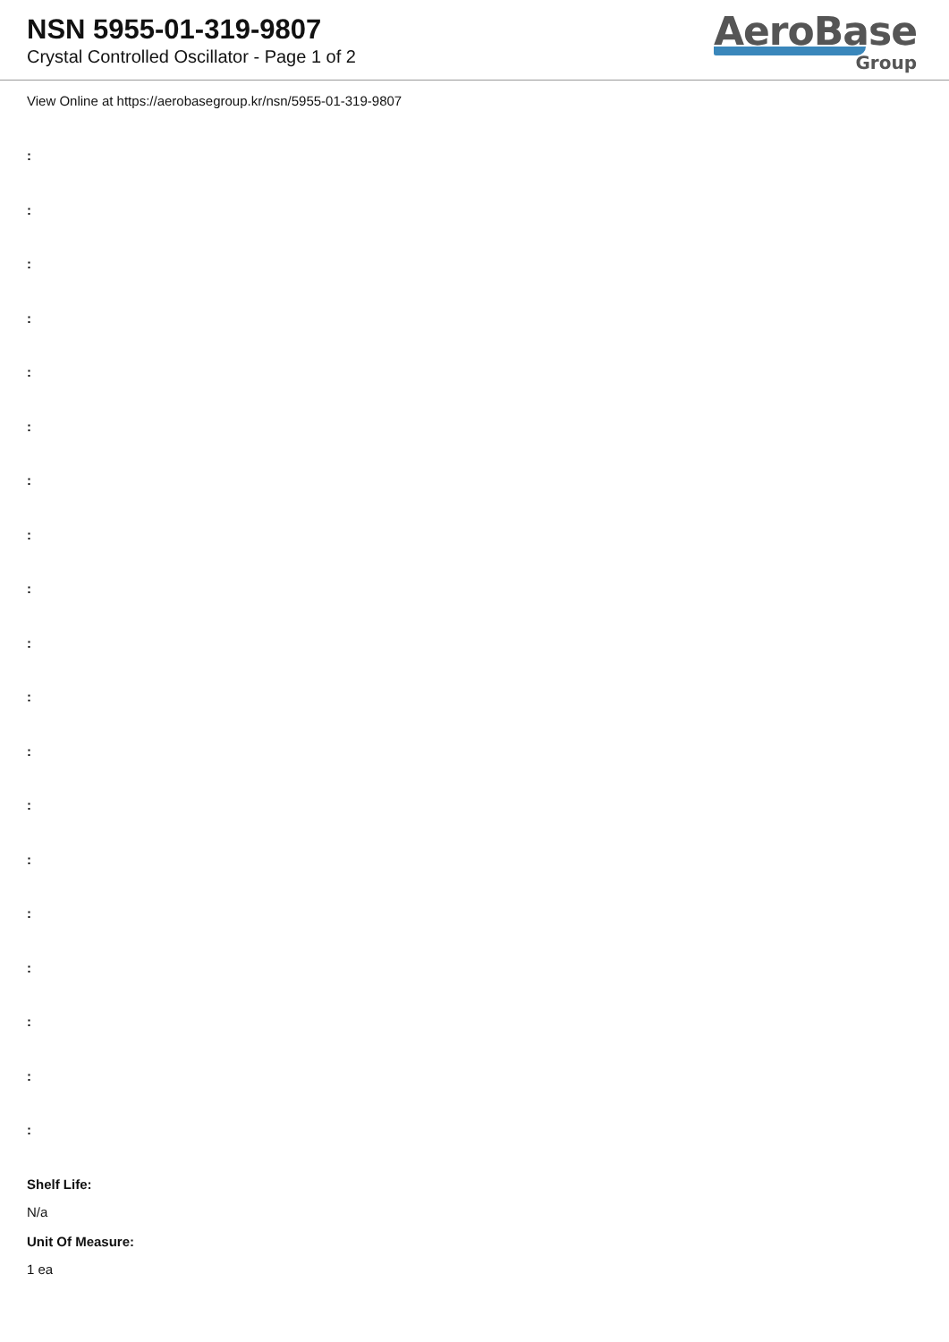NSN 5955-01-319-9807
Crystal Controlled Oscillator - Page 1 of 2
AeroBase
Group
View Online at https://aerobasegroup.kr/nsn/5955-01-319-9807
:
:
:
:
:
:
:
:
:
:
:
:
:
:
:
:
:
:
:
Shelf Life:
N/a
Unit Of Measure:
1 ea